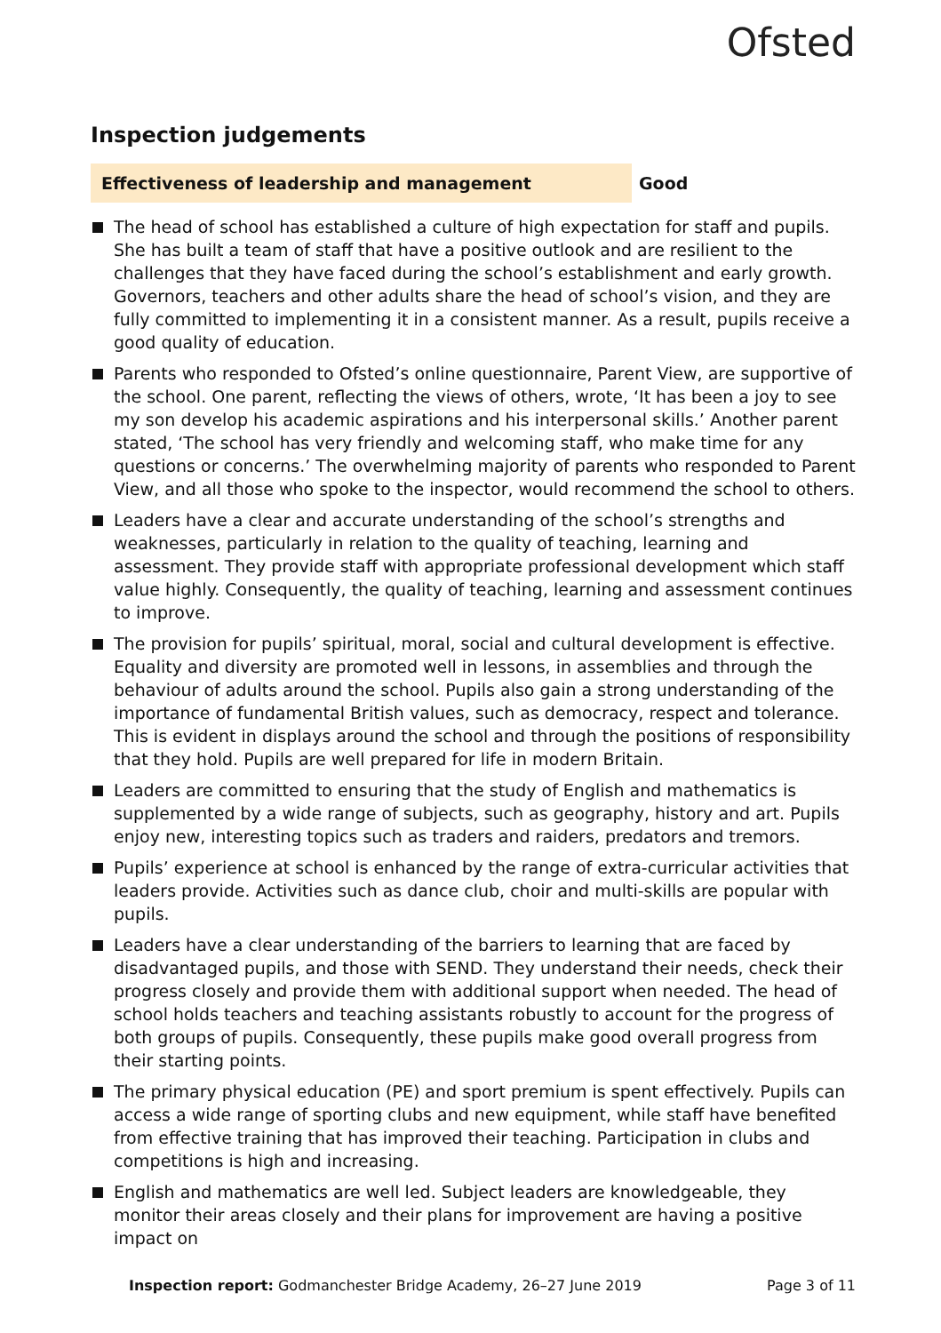Ofsted
Inspection judgements
Effectiveness of leadership and management Good
The head of school has established a culture of high expectation for staff and pupils. She has built a team of staff that have a positive outlook and are resilient to the challenges that they have faced during the school’s establishment and early growth. Governors, teachers and other adults share the head of school’s vision, and they are fully committed to implementing it in a consistent manner. As a result, pupils receive a good quality of education.
Parents who responded to Ofsted’s online questionnaire, Parent View, are supportive of the school. One parent, reflecting the views of others, wrote, ‘It has been a joy to see my son develop his academic aspirations and his interpersonal skills.’ Another parent stated, ‘The school has very friendly and welcoming staff, who make time for any questions or concerns.’ The overwhelming majority of parents who responded to Parent View, and all those who spoke to the inspector, would recommend the school to others.
Leaders have a clear and accurate understanding of the school’s strengths and weaknesses, particularly in relation to the quality of teaching, learning and assessment. They provide staff with appropriate professional development which staff value highly. Consequently, the quality of teaching, learning and assessment continues to improve.
The provision for pupils’ spiritual, moral, social and cultural development is effective. Equality and diversity are promoted well in lessons, in assemblies and through the behaviour of adults around the school. Pupils also gain a strong understanding of the importance of fundamental British values, such as democracy, respect and tolerance. This is evident in displays around the school and through the positions of responsibility that they hold. Pupils are well prepared for life in modern Britain.
Leaders are committed to ensuring that the study of English and mathematics is supplemented by a wide range of subjects, such as geography, history and art. Pupils enjoy new, interesting topics such as traders and raiders, predators and tremors.
Pupils’ experience at school is enhanced by the range of extra-curricular activities that leaders provide. Activities such as dance club, choir and multi-skills are popular with pupils.
Leaders have a clear understanding of the barriers to learning that are faced by disadvantaged pupils, and those with SEND. They understand their needs, check their progress closely and provide them with additional support when needed. The head of school holds teachers and teaching assistants robustly to account for the progress of both groups of pupils. Consequently, these pupils make good overall progress from their starting points.
The primary physical education (PE) and sport premium is spent effectively. Pupils can access a wide range of sporting clubs and new equipment, while staff have benefited from effective training that has improved their teaching. Participation in clubs and competitions is high and increasing.
English and mathematics are well led. Subject leaders are knowledgeable, they monitor their areas closely and their plans for improvement are having a positive impact on
Inspection report: Godmanchester Bridge Academy, 26–27 June 2019
Page 3 of 11